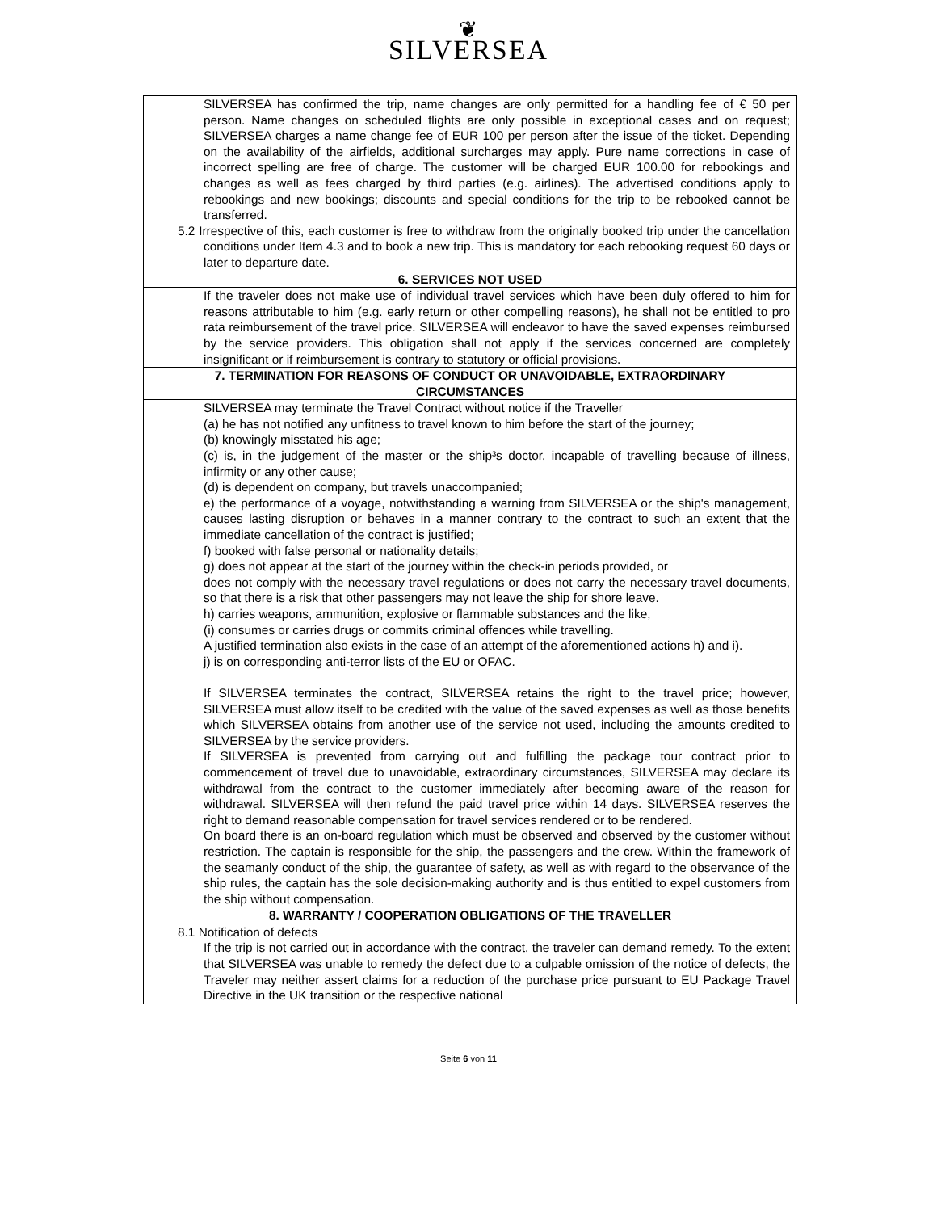❦
SILVERSEA
SILVERSEA has confirmed the trip, name changes are only permitted for a handling fee of € 50 per person. Name changes on scheduled flights are only possible in exceptional cases and on request; SILVERSEA charges a name change fee of EUR 100 per person after the issue of the ticket. Depending on the availability of the airfields, additional surcharges may apply. Pure name corrections in case of incorrect spelling are free of charge. The customer will be charged EUR 100.00 for rebookings and changes as well as fees charged by third parties (e.g. airlines). The advertised conditions apply to rebookings and new bookings; discounts and special conditions for the trip to be rebooked cannot be transferred.
5.2 Irrespective of this, each customer is free to withdraw from the originally booked trip under the cancellation conditions under Item 4.3 and to book a new trip. This is mandatory for each rebooking request 60 days or later to departure date.
6. SERVICES NOT USED
If the traveler does not make use of individual travel services which have been duly offered to him for reasons attributable to him (e.g. early return or other compelling reasons), he shall not be entitled to pro rata reimbursement of the travel price. SILVERSEA will endeavor to have the saved expenses reimbursed by the service providers. This obligation shall not apply if the services concerned are completely insignificant or if reimbursement is contrary to statutory or official provisions.
7. TERMINATION FOR REASONS OF CONDUCT OR UNAVOIDABLE, EXTRAORDINARY
CIRCUMSTANCES
SILVERSEA may terminate the Travel Contract without notice if the Traveller
(a) he has not notified any unfitness to travel known to him before the start of the journey;
(b) knowingly misstated his age;
(c) is, in the judgement of the master or the ship³s doctor, incapable of travelling because of illness, infirmity or any other cause;
(d) is dependent on company, but travels unaccompanied;
e) the performance of a voyage, notwithstanding a warning from SILVERSEA or the ship's management, causes lasting disruption or behaves in a manner contrary to the contract to such an extent that the immediate cancellation of the contract is justified;
f) booked with false personal or nationality details;
g) does not appear at the start of the journey within the check-in periods provided, or
does not comply with the necessary travel regulations or does not carry the necessary travel documents, so that there is a risk that other passengers may not leave the ship for shore leave.
h) carries weapons, ammunition, explosive or flammable substances and the like,
(i) consumes or carries drugs or commits criminal offences while travelling.
A justified termination also exists in the case of an attempt of the aforementioned actions h) and i).
j) is on corresponding anti-terror lists of the EU or OFAC.
If SILVERSEA terminates the contract, SILVERSEA retains the right to the travel price; however, SILVERSEA must allow itself to be credited with the value of the saved expenses as well as those benefits which SILVERSEA obtains from another use of the service not used, including the amounts credited to SILVERSEA by the service providers.
If SILVERSEA is prevented from carrying out and fulfilling the package tour contract prior to commencement of travel due to unavoidable, extraordinary circumstances, SILVERSEA may declare its withdrawal from the contract to the customer immediately after becoming aware of the reason for withdrawal. SILVERSEA will then refund the paid travel price within 14 days. SILVERSEA reserves the right to demand reasonable compensation for travel services rendered or to be rendered.
On board there is an on-board regulation which must be observed and observed by the customer without restriction. The captain is responsible for the ship, the passengers and the crew. Within the framework of the seamanly conduct of the ship, the guarantee of safety, as well as with regard to the observance of the ship rules, the captain has the sole decision-making authority and is thus entitled to expel customers from the ship without compensation.
8. WARRANTY / COOPERATION OBLIGATIONS OF THE TRAVELLER
8.1 Notification of defects
If the trip is not carried out in accordance with the contract, the traveler can demand remedy. To the extent that SILVERSEA was unable to remedy the defect due to a culpable omission of the notice of defects, the Traveler may neither assert claims for a reduction of the purchase price pursuant to EU Package Travel Directive in the UK transition or the respective national
Seite 6 von 11